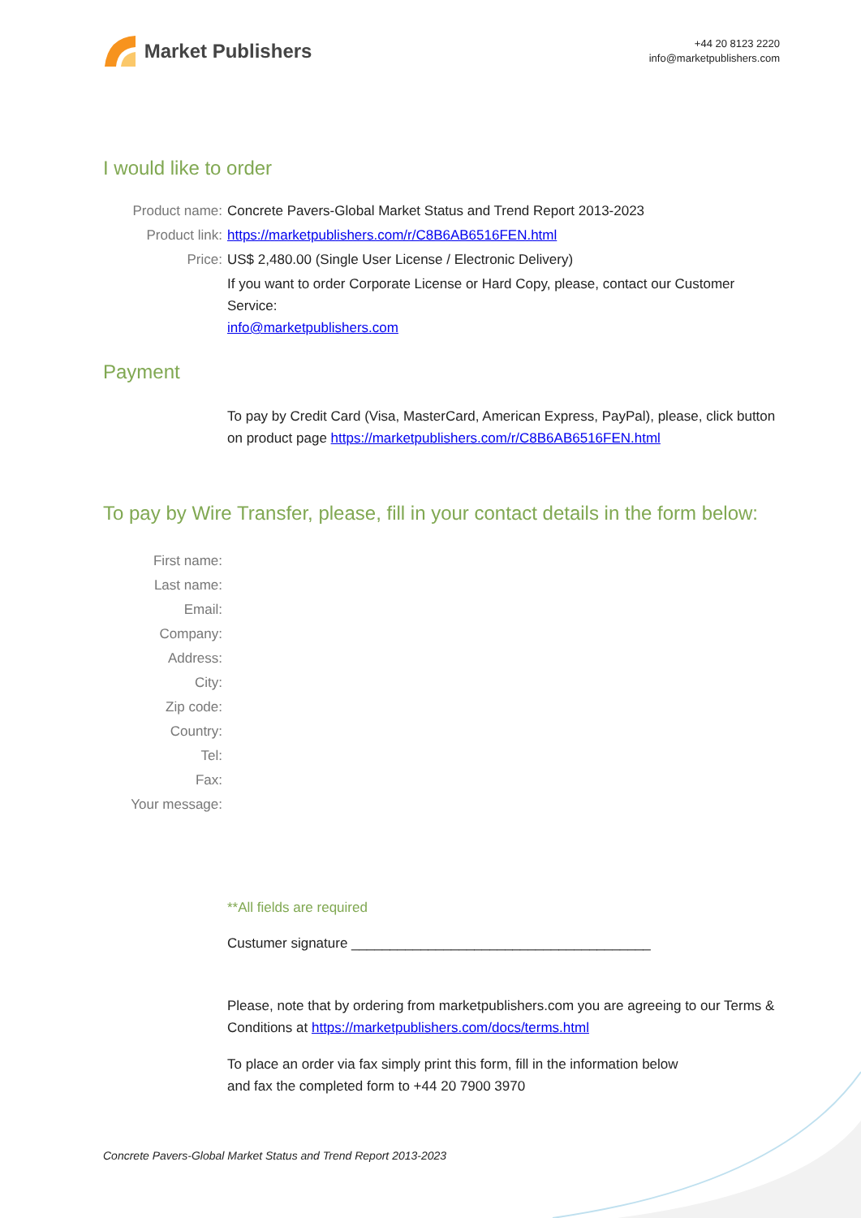Market Publishers
+44 20 8123 2220
info@marketpublishers.com
I would like to order
Product name: Concrete Pavers-Global Market Status and Trend Report 2013-2023
Product link: https://marketpublishers.com/r/C8B6AB6516FEN.html
Price: US$ 2,480.00 (Single User License / Electronic Delivery)
If you want to order Corporate License or Hard Copy, please, contact our Customer Service:
info@marketpublishers.com
Payment
To pay by Credit Card (Visa, MasterCard, American Express, PayPal), please, click button on product page https://marketpublishers.com/r/C8B6AB6516FEN.html
To pay by Wire Transfer, please, fill in your contact details in the form below:
First name:
Last name:
Email:
Company:
Address:
City:
Zip code:
Country:
Tel:
Fax:
Your message:
**All fields are required
Custumer signature _______________________________________
Please, note that by ordering from marketpublishers.com you are agreeing to our Terms & Conditions at https://marketpublishers.com/docs/terms.html
To place an order via fax simply print this form, fill in the information below
and fax the completed form to +44 20 7900 3970
Concrete Pavers-Global Market Status and Trend Report 2013-2023